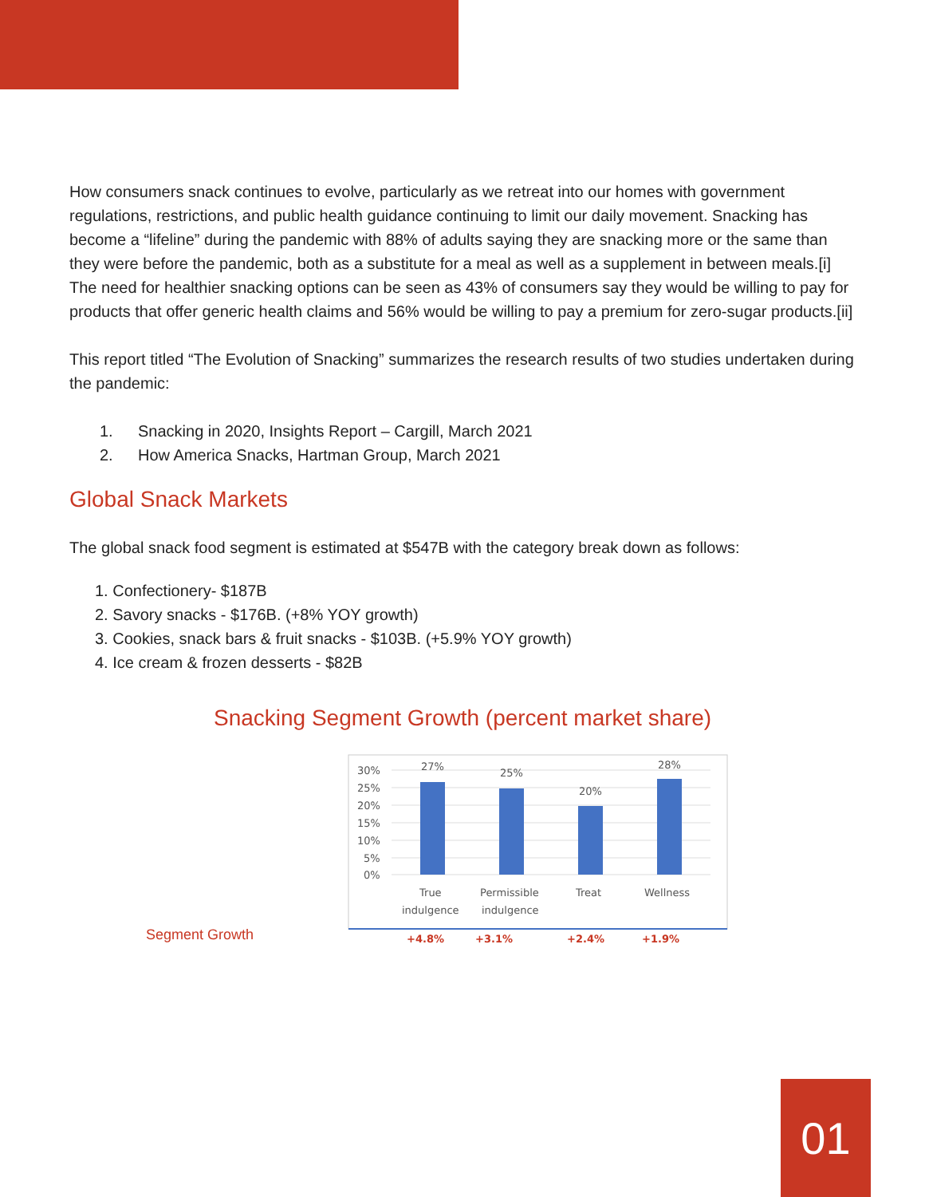How consumers snack continues to evolve, particularly as we retreat into our homes with government regulations, restrictions, and public health guidance continuing to limit our daily movement. Snacking has become a “lifeline” during the pandemic with 88% of adults saying they are snacking more or the same than they were before the pandemic, both as a substitute for a meal as well as a supplement in between meals.[i] The need for healthier snacking options can be seen as 43% of consumers say they would be willing to pay for products that offer generic health claims and 56% would be willing to pay a premium for zero-sugar products.[ii]
This report titled “The Evolution of Snacking” summarizes the research results of two studies undertaken during the pandemic:
1. Snacking in 2020, Insights Report – Cargill, March 2021
2. How America Snacks, Hartman Group, March 2021
Global Snack Markets
The global snack food segment is estimated at $547B with the category break down as follows:
1. Confectionery- $187B
2. Savory snacks - $176B. (+8% YOY growth)
3. Cookies, snack bars & fruit snacks - $103B. (+5.9% YOY growth)
4. Ice cream & frozen desserts - $82B
Snacking Segment Growth (percent market share)
Segment Growth
30%
25%
20%
15%
10%
5%
0%
27%
25%
20%
28%
True
indulgence
Permissible
indulgence
Treat
Wellness
+4.8%
+3.1%
+2.4%
+1.9%
01